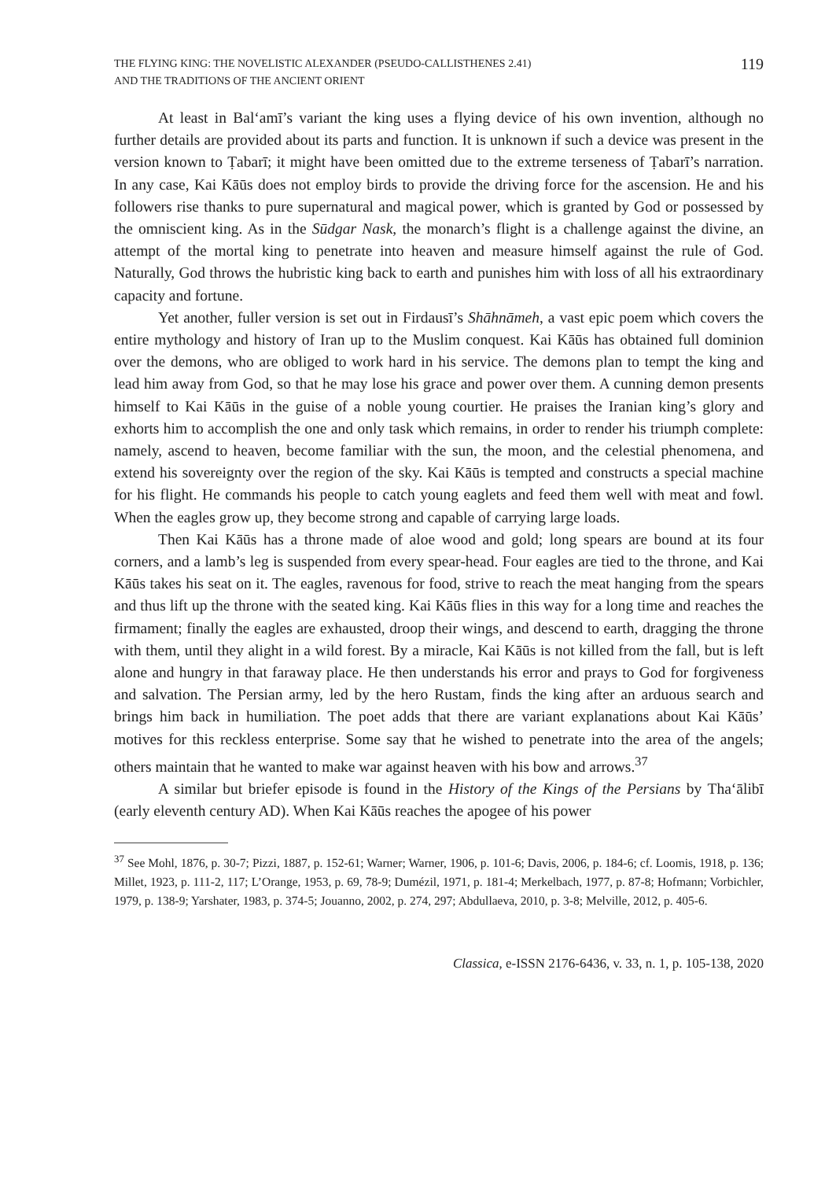THE FLYING KING: THE NOVELISTIC ALEXANDER (PSEUDO-CALLISTHENES 2.41)
AND THE TRADITIONS OF THE ANCIENT ORIENT
119
At least in Bal‘amī’s variant the king uses a flying device of his own invention, although no further details are provided about its parts and function. It is unknown if such a device was present in the version known to Ṭabarī; it might have been omitted due to the extreme terseness of Ṭabarī’s narration. In any case, Kai Kāūs does not employ birds to provide the driving force for the ascension. He and his followers rise thanks to pure supernatural and magical power, which is granted by God or possessed by the omniscient king. As in the Sūdgar Nask, the monarch’s flight is a challenge against the divine, an attempt of the mortal king to penetrate into heaven and measure himself against the rule of God. Naturally, God throws the hubristic king back to earth and punishes him with loss of all his extraordinary capacity and fortune.
Yet another, fuller version is set out in Firdausī’s Shāhnāmeh, a vast epic poem which covers the entire mythology and history of Iran up to the Muslim conquest. Kai Kāūs has obtained full dominion over the demons, who are obliged to work hard in his service. The demons plan to tempt the king and lead him away from God, so that he may lose his grace and power over them. A cunning demon presents himself to Kai Kāūs in the guise of a noble young courtier. He praises the Iranian king’s glory and exhorts him to accomplish the one and only task which remains, in order to render his triumph complete: namely, ascend to heaven, become familiar with the sun, the moon, and the celestial phenomena, and extend his sovereignty over the region of the sky. Kai Kāūs is tempted and constructs a special machine for his flight. He commands his people to catch young eaglets and feed them well with meat and fowl. When the eagles grow up, they become strong and capable of carrying large loads.
Then Kai Kāūs has a throne made of aloe wood and gold; long spears are bound at its four corners, and a lamb’s leg is suspended from every spear-head. Four eagles are tied to the throne, and Kai Kāūs takes his seat on it. The eagles, ravenous for food, strive to reach the meat hanging from the spears and thus lift up the throne with the seated king. Kai Kāūs flies in this way for a long time and reaches the firmament; finally the eagles are exhausted, droop their wings, and descend to earth, dragging the throne with them, until they alight in a wild forest. By a miracle, Kai Kāūs is not killed from the fall, but is left alone and hungry in that faraway place. He then understands his error and prays to God for forgiveness and salvation. The Persian army, led by the hero Rustam, finds the king after an arduous search and brings him back in humiliation. The poet adds that there are variant explanations about Kai Kāūs’ motives for this reckless enterprise. Some say that he wished to penetrate into the area of the angels; others maintain that he wanted to make war against heaven with his bow and arrows.<sup>37</sup>
A similar but briefer episode is found in the History of the Kings of the Persians by Tha‘ālibī (early eleventh century AD). When Kai Kāūs reaches the apogee of his power
<sup>37</sup> See Mohl, 1876, p. 30-7; Pizzi, 1887, p. 152-61; Warner; Warner, 1906, p. 101-6; Davis, 2006, p. 184-6; cf. Loomis, 1918, p. 136; Millet, 1923, p. 111-2, 117; L’Orange, 1953, p. 69, 78-9; Dumézil, 1971, p. 181-4; Merkelbach, 1977, p. 87-8; Hofmann; Vorbichler, 1979, p. 138-9; Yarshater, 1983, p. 374-5; Jouanno, 2002, p. 274, 297; Abdullaeva, 2010, p. 3-8; Melville, 2012, p. 405-6.
Classica, e-ISSN 2176-6436, v. 33, n. 1, p. 105-138, 2020